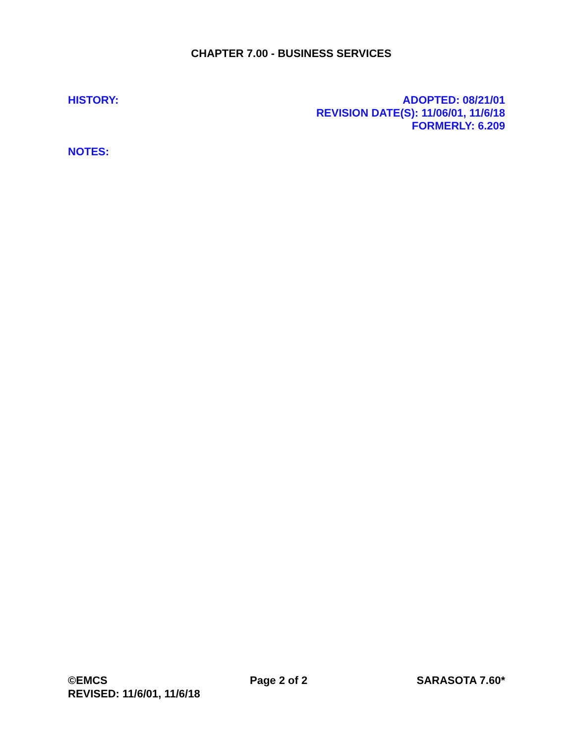CHAPTER 7.00 - BUSINESS SERVICES
HISTORY: ADOPTED: 08/21/01
REVISION DATE(S): 11/06/01, 11/6/18
FORMERLY: 6.209
NOTES:
©EMCS
REVISED: 11/6/01, 11/6/18
Page 2 of 2 SARASOTA 7.60*